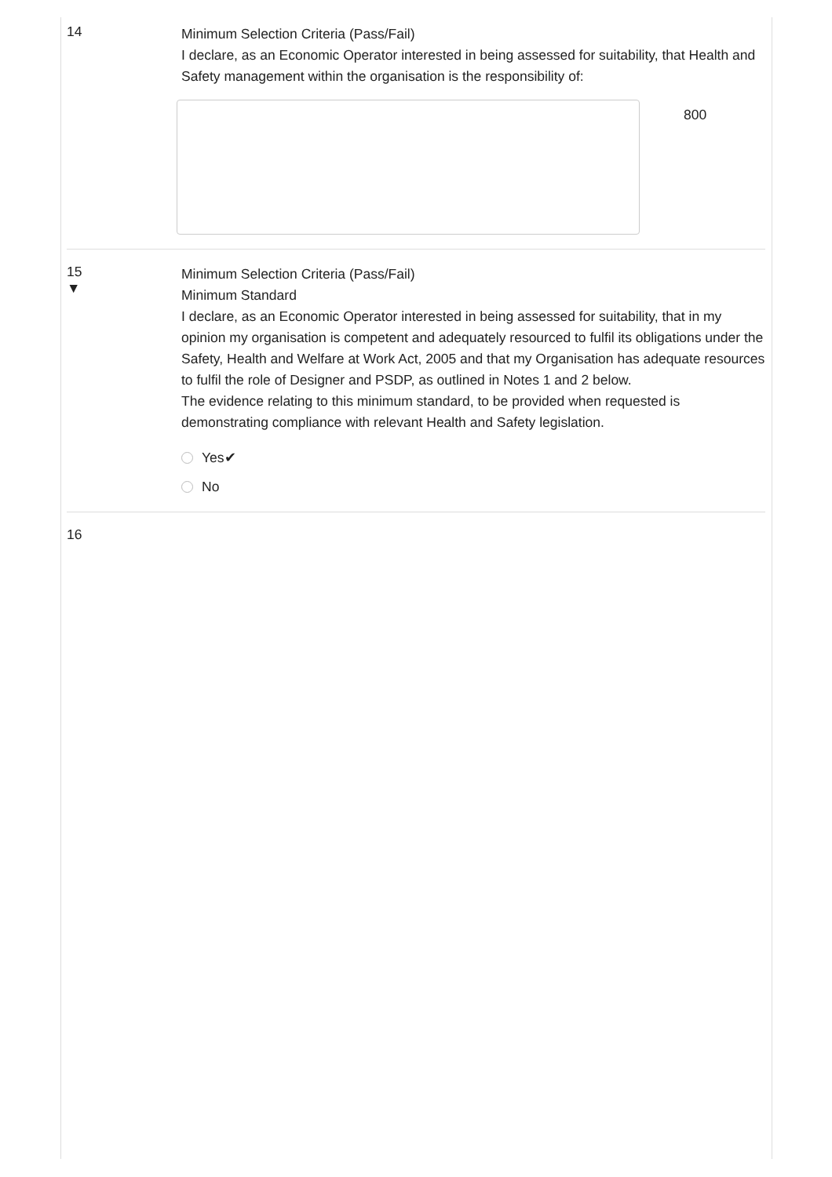14
Minimum Selection Criteria (Pass/Fail)
I declare, as an Economic Operator interested in being assessed for suitability, that Health and Safety management within the organisation is the responsibility of:
800
15
▼
Minimum Selection Criteria (Pass/Fail)
Minimum Standard
I declare, as an Economic Operator interested in being assessed for suitability, that in my opinion my organisation is competent and adequately resourced to fulfil its obligations under the Safety, Health and Welfare at Work Act, 2005 and that my Organisation has adequate resources to fulfil the role of Designer and PSDP, as outlined in Notes 1 and 2 below.
The evidence relating to this minimum standard, to be provided when requested is demonstrating compliance with relevant Health and Safety legislation.
Yes✔
No
16